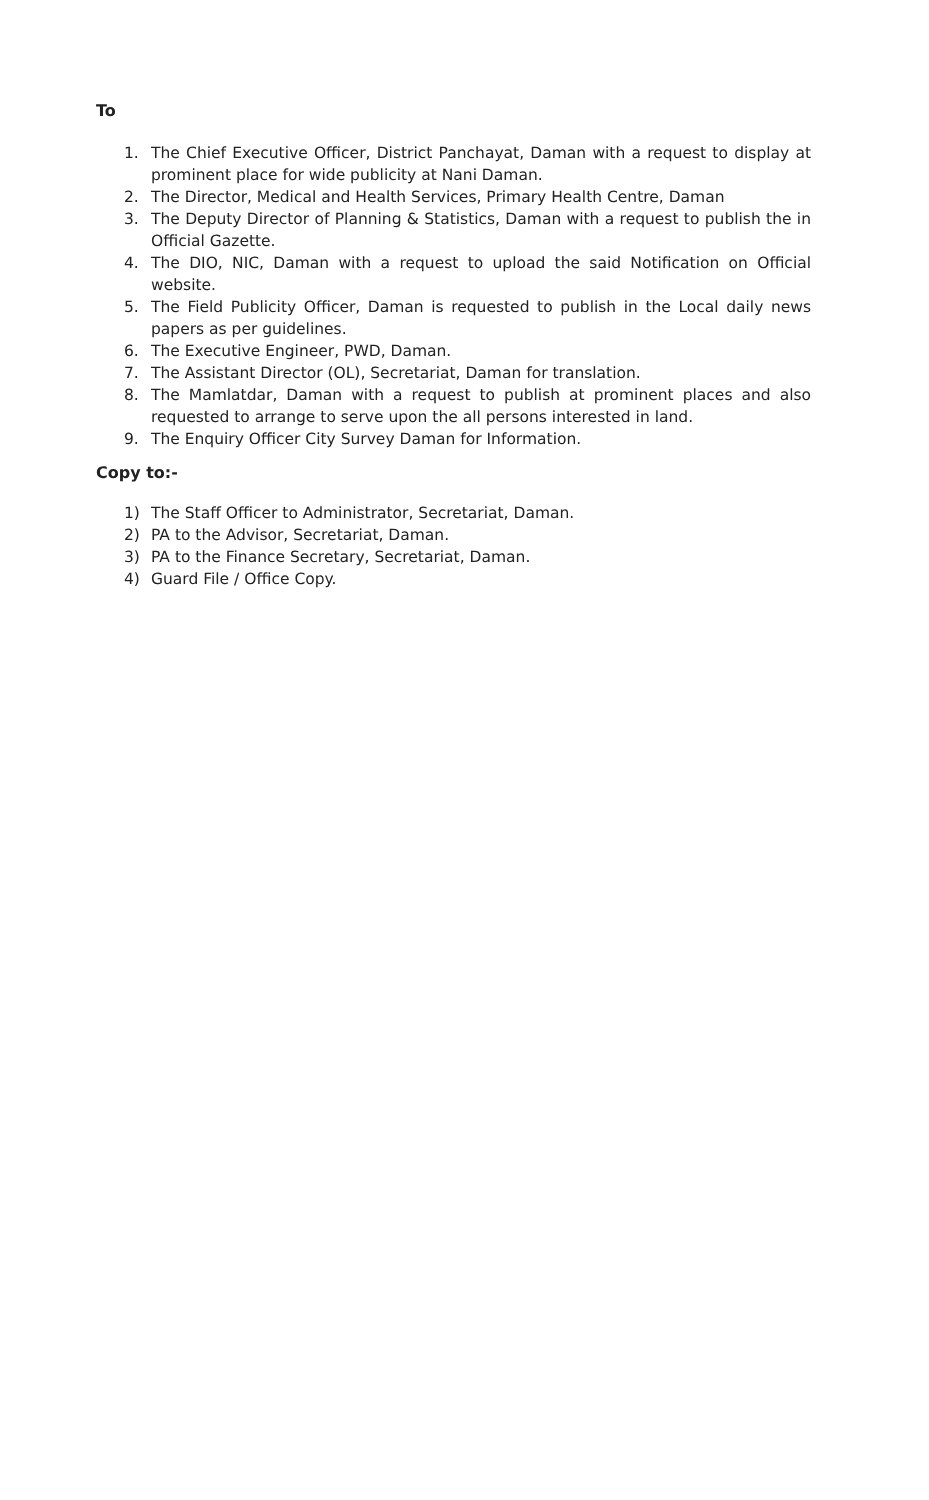To
1. The Chief Executive Officer, District Panchayat, Daman with a request to display at prominent place for wide publicity at Nani Daman.
2. The Director, Medical and Health Services, Primary Health Centre, Daman
3. The Deputy Director of Planning & Statistics, Daman with a request to publish the in Official Gazette.
4. The DIO, NIC, Daman with a request to upload the said Notification on Official website.
5. The Field Publicity Officer, Daman is requested to publish in the Local daily news papers as per guidelines.
6. The Executive Engineer, PWD, Daman.
7. The Assistant Director (OL), Secretariat, Daman for translation.
8. The Mamlatdar, Daman with a request to publish at prominent places and also requested to arrange to serve upon the all persons interested in land.
9. The Enquiry Officer City Survey Daman for Information.
Copy to:-
1) The Staff Officer to Administrator, Secretariat, Daman.
2) PA to the Advisor, Secretariat, Daman.
3) PA to the Finance Secretary, Secretariat, Daman.
4) Guard File / Office Copy.